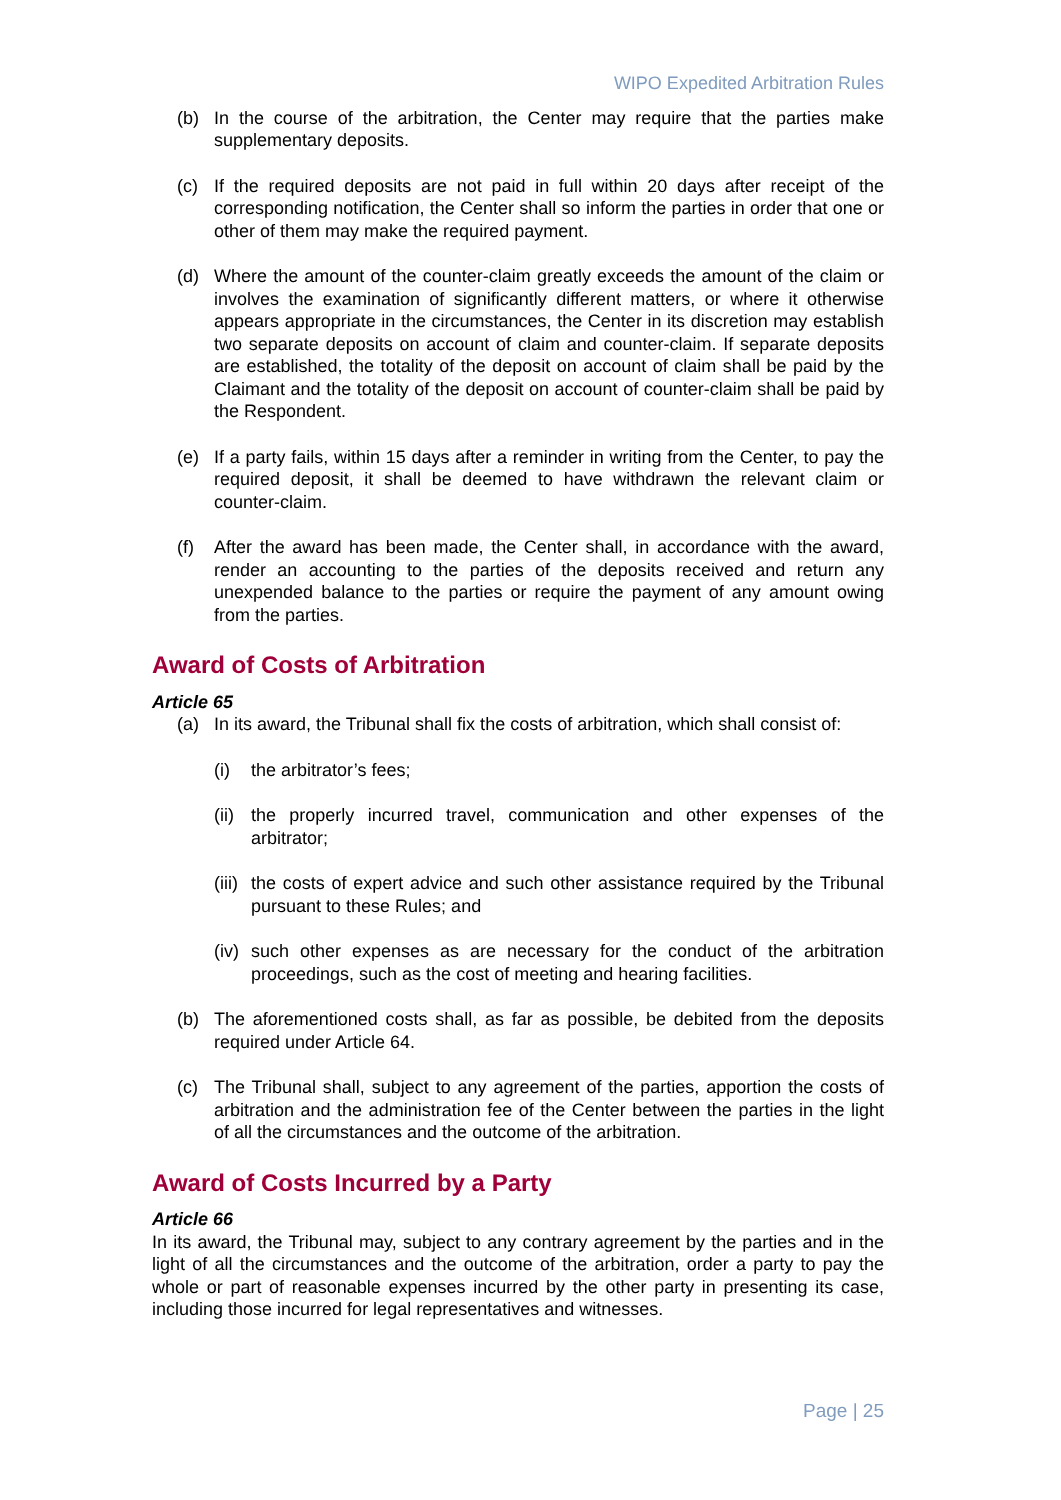WIPO Expedited Arbitration Rules
(b) In the course of the arbitration, the Center may require that the parties make supplementary deposits.
(c) If the required deposits are not paid in full within 20 days after receipt of the corresponding notification, the Center shall so inform the parties in order that one or other of them may make the required payment.
(d) Where the amount of the counter-claim greatly exceeds the amount of the claim or involves the examination of significantly different matters, or where it otherwise appears appropriate in the circumstances, the Center in its discretion may establish two separate deposits on account of claim and counter-claim. If separate deposits are established, the totality of the deposit on account of claim shall be paid by the Claimant and the totality of the deposit on account of counter-claim shall be paid by the Respondent.
(e) If a party fails, within 15 days after a reminder in writing from the Center, to pay the required deposit, it shall be deemed to have withdrawn the relevant claim or counter-claim.
(f) After the award has been made, the Center shall, in accordance with the award, render an accounting to the parties of the deposits received and return any unexpended balance to the parties or require the payment of any amount owing from the parties.
Award of Costs of Arbitration
Article 65
(a) In its award, the Tribunal shall fix the costs of arbitration, which shall consist of:
(i) the arbitrator’s fees;
(ii) the properly incurred travel, communication and other expenses of the arbitrator;
(iii) the costs of expert advice and such other assistance required by the Tribunal pursuant to these Rules; and
(iv) such other expenses as are necessary for the conduct of the arbitration proceedings, such as the cost of meeting and hearing facilities.
(b) The aforementioned costs shall, as far as possible, be debited from the deposits required under Article 64.
(c) The Tribunal shall, subject to any agreement of the parties, apportion the costs of arbitration and the administration fee of the Center between the parties in the light of all the circumstances and the outcome of the arbitration.
Award of Costs Incurred by a Party
Article 66
In its award, the Tribunal may, subject to any contrary agreement by the parties and in the light of all the circumstances and the outcome of the arbitration, order a party to pay the whole or part of reasonable expenses incurred by the other party in presenting its case, including those incurred for legal representatives and witnesses.
Page | 25